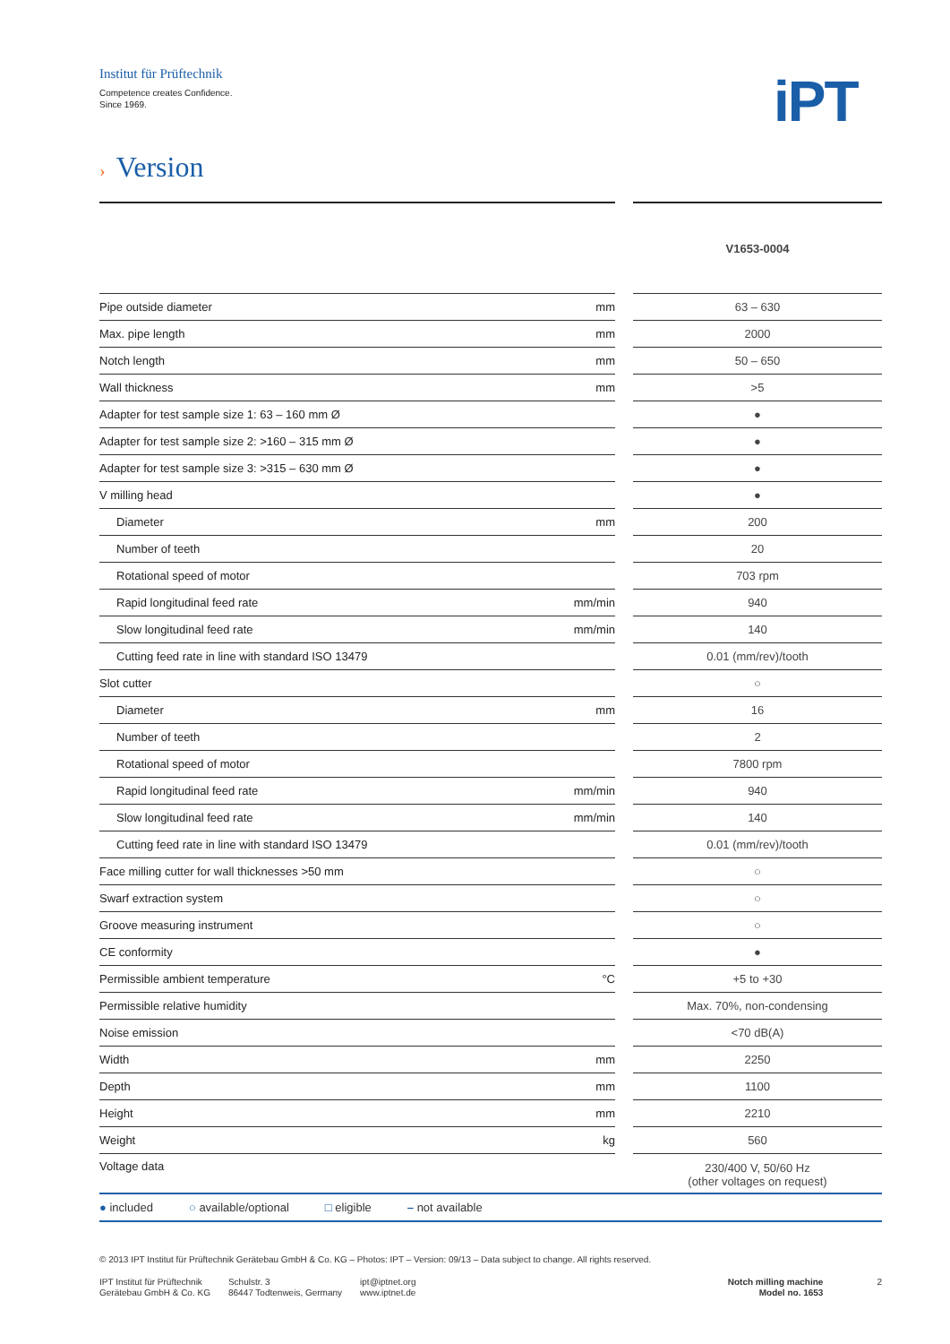Institut für Prüftechnik
Competence creates Confidence.
Since 1969.
iPT
› Version
| | | | V1653-0004 |
| Pipe outside diameter | mm | | 63 – 630 |
| Max. pipe length | mm | | 2000 |
| Notch length | mm | | 50 – 650 |
| Wall thickness | mm | | >5 |
| Adapter for test sample size 1: 63 – 160 mm Ø | | | ● |
| Adapter for test sample size 2: >160 – 315 mm Ø | | | ● |
| Adapter for test sample size 3: >315 – 630 mm Ø | | | ● |
| V milling head | | | ● |
| Diameter | mm | | 200 |
| Number of teeth | | | 20 |
| Rotational speed of motor | | | 703 rpm |
| Rapid longitudinal feed rate | mm/min | | 940 |
| Slow longitudinal feed rate | mm/min | | 140 |
| Cutting feed rate in line with standard ISO 13479 | | | 0.01 (mm/rev)/tooth |
| Slot cutter | | | ○ |
| Diameter | mm | | 16 |
| Number of teeth | | | 2 |
| Rotational speed of motor | | | 7800 rpm |
| Rapid longitudinal feed rate | mm/min | | 940 |
| Slow longitudinal feed rate | mm/min | | 140 |
| Cutting feed rate in line with standard ISO 13479 | | | 0.01 (mm/rev)/tooth |
| Face milling cutter for wall thicknesses >50 mm | | | ○ |
| Swarf extraction system | | | ○ |
| Groove measuring instrument | | | ○ |
| CE conformity | | | ● |
| Permissible ambient temperature | °C | | +5 to +30 |
| Permissible relative humidity | | | Max. 70%, non-condensing |
| Noise emission | | | <70 dB(A) |
| Width | mm | | 2250 |
| Depth | mm | | 1100 |
| Height | mm | | 2210 |
| Weight | kg | | 560 |
| Voltage data | | | 230/400 V, 50/60 Hz (other voltages on request) |
● included ○ available/optional □ eligible – not available
© 2013 IPT Institut für Prüftechnik Gerätebau GmbH & Co. KG – Photos: IPT – Version: 09/13 – Data subject to change. All rights reserved.
IPT Institut für Prüftechnik
Gerätebau GmbH & Co. KG
Schulstr. 3
86447 Todtenweis, Germany
ipt@iptnet.org
www.iptnet.de
Notch milling machine
Model no. 1653
2